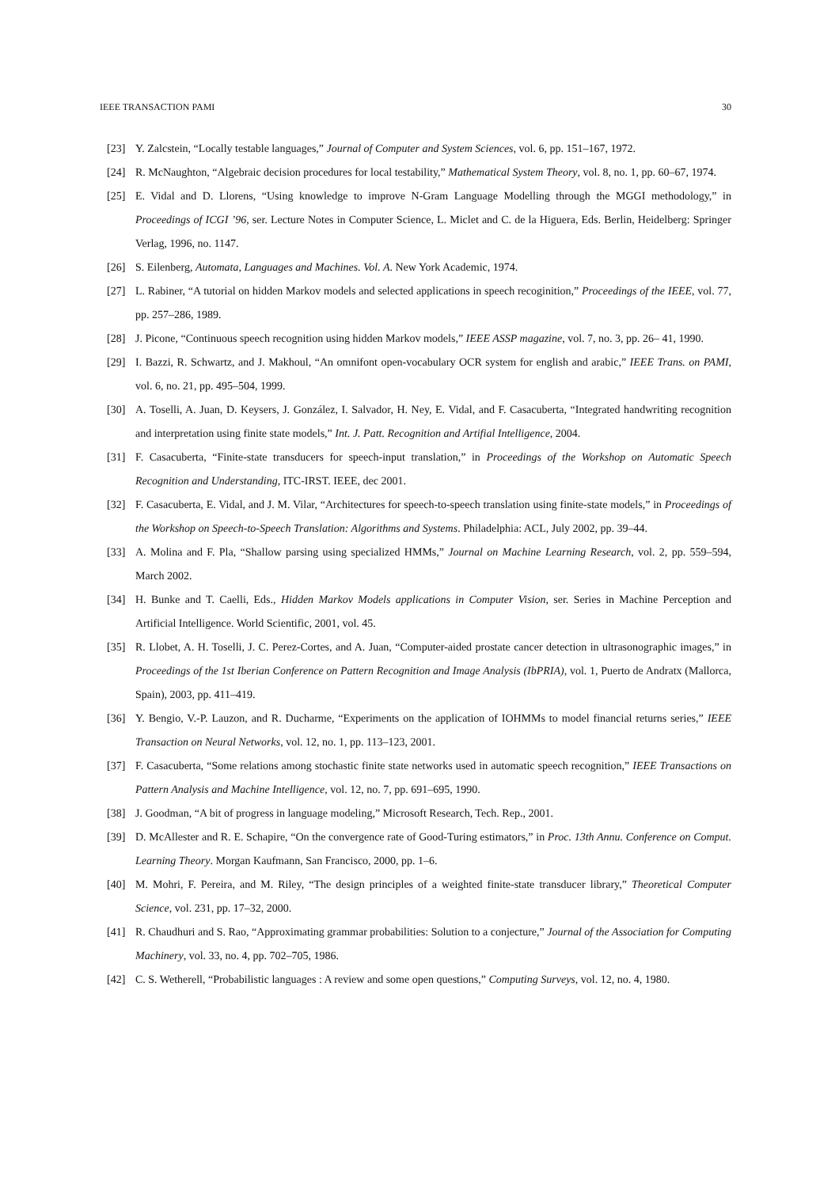IEEE TRANSACTION PAMI 30
[23] Y. Zalcstein, “Locally testable languages,” Journal of Computer and System Sciences, vol. 6, pp. 151–167, 1972.
[24] R. McNaughton, “Algebraic decision procedures for local testability,” Mathematical System Theory, vol. 8, no. 1, pp. 60–67, 1974.
[25] E. Vidal and D. Llorens, “Using knowledge to improve N-Gram Language Modelling through the MGGI methodology,” in Proceedings of ICGI ’96, ser. Lecture Notes in Computer Science, L. Miclet and C. de la Higuera, Eds. Berlin, Heidelberg: Springer Verlag, 1996, no. 1147.
[26] S. Eilenberg, Automata, Languages and Machines. Vol. A. New York Academic, 1974.
[27] L. Rabiner, “A tutorial on hidden Markov models and selected applications in speech recoginition,” Proceedings of the IEEE, vol. 77, pp. 257–286, 1989.
[28] J. Picone, “Continuous speech recognition using hidden Markov models,” IEEE ASSP magazine, vol. 7, no. 3, pp. 26– 41, 1990.
[29] I. Bazzi, R. Schwartz, and J. Makhoul, “An omnifont open-vocabulary OCR system for english and arabic,” IEEE Trans. on PAMI, vol. 6, no. 21, pp. 495–504, 1999.
[30] A. Toselli, A. Juan, D. Keysers, J. González, I. Salvador, H. Ney, E. Vidal, and F. Casacuberta, “Integrated handwriting recognition and interpretation using finite state models,” Int. J. Patt. Recognition and Artifial Intelligence, 2004.
[31] F. Casacuberta, “Finite-state transducers for speech-input translation,” in Proceedings of the Workshop on Automatic Speech Recognition and Understanding, ITC-IRST. IEEE, dec 2001.
[32] F. Casacuberta, E. Vidal, and J. M. Vilar, “Architectures for speech-to-speech translation using finite-state models,” in Proceedings of the Workshop on Speech-to-Speech Translation: Algorithms and Systems. Philadelphia: ACL, July 2002, pp. 39–44.
[33] A. Molina and F. Pla, “Shallow parsing using specialized HMMs,” Journal on Machine Learning Research, vol. 2, pp. 559–594, March 2002.
[34] H. Bunke and T. Caelli, Eds., Hidden Markov Models applications in Computer Vision, ser. Series in Machine Perception and Artificial Intelligence. World Scientific, 2001, vol. 45.
[35] R. Llobet, A. H. Toselli, J. C. Perez-Cortes, and A. Juan, “Computer-aided prostate cancer detection in ultrasonographic images,” in Proceedings of the 1st Iberian Conference on Pattern Recognition and Image Analysis (IbPRIA), vol. 1, Puerto de Andratx (Mallorca, Spain), 2003, pp. 411–419.
[36] Y. Bengio, V.-P. Lauzon, and R. Ducharme, “Experiments on the application of IOHMMs to model financial returns series,” IEEE Transaction on Neural Networks, vol. 12, no. 1, pp. 113–123, 2001.
[37] F. Casacuberta, “Some relations among stochastic finite state networks used in automatic speech recognition,” IEEE Transactions on Pattern Analysis and Machine Intelligence, vol. 12, no. 7, pp. 691–695, 1990.
[38] J. Goodman, “A bit of progress in language modeling,” Microsoft Research, Tech. Rep., 2001.
[39] D. McAllester and R. E. Schapire, “On the convergence rate of Good-Turing estimators,” in Proc. 13th Annu. Conference on Comput. Learning Theory. Morgan Kaufmann, San Francisco, 2000, pp. 1–6.
[40] M. Mohri, F. Pereira, and M. Riley, “The design principles of a weighted finite-state transducer library,” Theoretical Computer Science, vol. 231, pp. 17–32, 2000.
[41] R. Chaudhuri and S. Rao, “Approximating grammar probabilities: Solution to a conjecture,” Journal of the Association for Computing Machinery, vol. 33, no. 4, pp. 702–705, 1986.
[42] C. S. Wetherell, “Probabilistic languages : A review and some open questions,” Computing Surveys, vol. 12, no. 4, 1980.